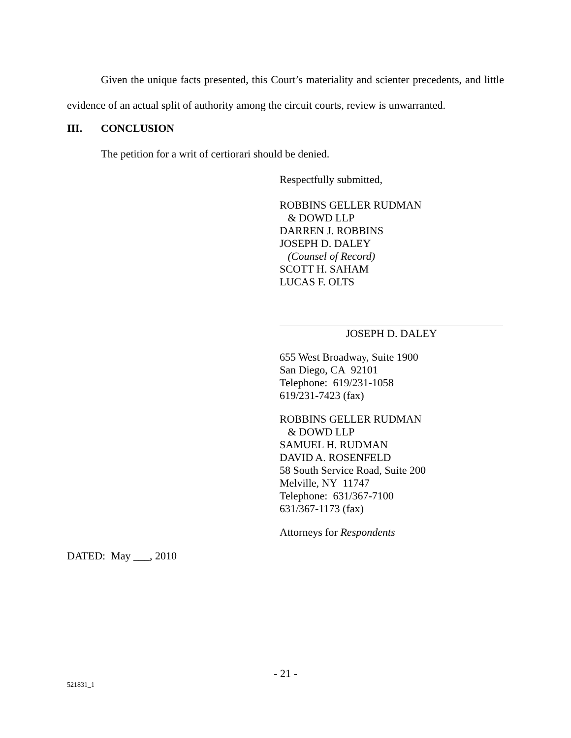Given the unique facts presented, this Court’s materiality and scienter precedents, and little evidence of an actual split of authority among the circuit courts, review is unwarranted.
III. CONCLUSION
The petition for a writ of certiorari should be denied.
Respectfully submitted,
ROBBINS GELLER RUDMAN
& DOWD LLP
DARREN J. ROBBINS
JOSEPH D. DALEY
(Counsel of Record)
SCOTT H. SAHAM
LUCAS F. OLTS
JOSEPH D. DALEY
655 West Broadway, Suite 1900
San Diego, CA 92101
Telephone: 619/231-1058
619/231-7423 (fax)
ROBBINS GELLER RUDMAN
& DOWD LLP
SAMUEL H. RUDMAN
DAVID A. ROSENFELD
58 South Service Road, Suite 200
Melville, NY 11747
Telephone: 631/367-7100
631/367-1173 (fax)
Attorneys for Respondents
DATED: May ___, 2010
- 21 -
521831_1